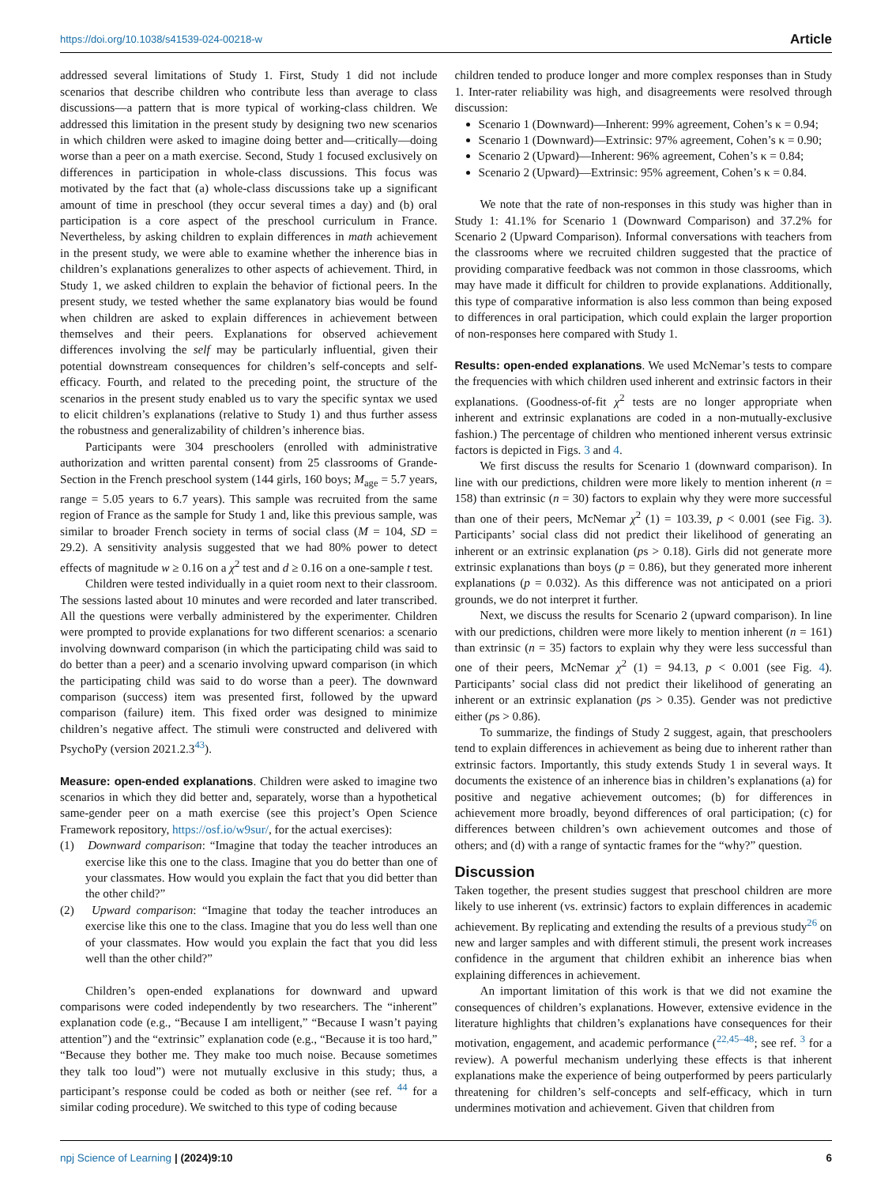https://doi.org/10.1038/s41539-024-00218-w Article
addressed several limitations of Study 1. First, Study 1 did not include scenarios that describe children who contribute less than average to class discussions—a pattern that is more typical of working-class children. We addressed this limitation in the present study by designing two new scenarios in which children were asked to imagine doing better and—critically—doing worse than a peer on a math exercise. Second, Study 1 focused exclusively on differences in participation in whole-class discussions. This focus was motivated by the fact that (a) whole-class discussions take up a significant amount of time in preschool (they occur several times a day) and (b) oral participation is a core aspect of the preschool curriculum in France. Nevertheless, by asking children to explain differences in math achievement in the present study, we were able to examine whether the inherence bias in children’s explanations generalizes to other aspects of achievement. Third, in Study 1, we asked children to explain the behavior of fictional peers. In the present study, we tested whether the same explanatory bias would be found when children are asked to explain differences in achievement between themselves and their peers. Explanations for observed achievement differences involving the self may be particularly influential, given their potential downstream consequences for children’s self-concepts and self-efficacy. Fourth, and related to the preceding point, the structure of the scenarios in the present study enabled us to vary the specific syntax we used to elicit children’s explanations (relative to Study 1) and thus further assess the robustness and generalizability of children’s inherence bias.
Participants were 304 preschoolers (enrolled with administrative authorization and written parental consent) from 25 classrooms of Grande-Section in the French preschool system (144 girls, 160 boys; M<sub>age</sub> = 5.7 years, range = 5.05 years to 6.7 years). This sample was recruited from the same region of France as the sample for Study 1 and, like this previous sample, was similar to broader French society in terms of social class (M = 104, SD = 29.2). A sensitivity analysis suggested that we had 80% power to detect effects of magnitude w ≥ 0.16 on a χ<sup>2</sup> test and d ≥ 0.16 on a one-sample t test.
Children were tested individually in a quiet room next to their classroom. The sessions lasted about 10 minutes and were recorded and later transcribed. All the questions were verbally administered by the experimenter. Children were prompted to provide explanations for two different scenarios: a scenario involving downward comparison (in which the participating child was said to do better than a peer) and a scenario involving upward comparison (in which the participating child was said to do worse than a peer). The downward comparison (success) item was presented first, followed by the upward comparison (failure) item. This fixed order was designed to minimize children’s negative affect. The stimuli were constructed and delivered with PsychoPy (version 2021.2.3<sup>43</sup>).
Measure: open-ended explanations. Children were asked to imagine two scenarios in which they did better and, separately, worse than a hypothetical same-gender peer on a math exercise (see this project’s Open Science Framework repository, https://osf.io/w9sur/, for the actual exercises):
(1) Downward comparison: “Imagine that today the teacher introduces an exercise like this one to the class. Imagine that you do better than one of your classmates. How would you explain the fact that you did better than the other child?”
(2) Upward comparison: “Imagine that today the teacher introduces an exercise like this one to the class. Imagine that you do less well than one of your classmates. How would you explain the fact that you did less well than the other child?”
Children’s open-ended explanations for downward and upward comparisons were coded independently by two researchers. The “inherent” explanation code (e.g., “Because I am intelligent,” “Because I wasn’t paying attention”) and the “extrinsic” explanation code (e.g., “Because it is too hard,” “Because they bother me. They make too much noise. Because sometimes they talk too loud”) were not mutually exclusive in this study; thus, a participant’s response could be coded as both or neither (see ref. <sup>44</sup> for a similar coding procedure). We switched to this type of coding because
children tended to produce longer and more complex responses than in Study 1. Inter-rater reliability was high, and disagreements were resolved through discussion:
Scenario 1 (Downward)—Inherent: 99% agreement, Cohen’s κ = 0.94;
Scenario 1 (Downward)—Extrinsic: 97% agreement, Cohen’s κ = 0.90;
Scenario 2 (Upward)—Inherent: 96% agreement, Cohen’s κ = 0.84;
Scenario 2 (Upward)—Extrinsic: 95% agreement, Cohen’s κ = 0.84.
We note that the rate of non-responses in this study was higher than in Study 1: 41.1% for Scenario 1 (Downward Comparison) and 37.2% for Scenario 2 (Upward Comparison). Informal conversations with teachers from the classrooms where we recruited children suggested that the practice of providing comparative feedback was not common in those classrooms, which may have made it difficult for children to provide explanations. Additionally, this type of comparative information is also less common than being exposed to differences in oral participation, which could explain the larger proportion of non-responses here compared with Study 1.
Results: open-ended explanations. We used McNemar’s tests to compare the frequencies with which children used inherent and extrinsic factors in their explanations. (Goodness-of-fit χ<sup>2</sup> tests are no longer appropriate when inherent and extrinsic explanations are coded in a non-mutually-exclusive fashion.) The percentage of children who mentioned inherent versus extrinsic factors is depicted in Figs. 3 and 4.
We first discuss the results for Scenario 1 (downward comparison). In line with our predictions, children were more likely to mention inherent (n = 158) than extrinsic (n = 30) factors to explain why they were more successful than one of their peers, McNemar χ<sup>2</sup> (1) = 103.39, p < 0.001 (see Fig. 3). Participants’ social class did not predict their likelihood of generating an inherent or an extrinsic explanation (ps > 0.18). Girls did not generate more extrinsic explanations than boys (p = 0.86), but they generated more inherent explanations (p = 0.032). As this difference was not anticipated on a priori grounds, we do not interpret it further.
Next, we discuss the results for Scenario 2 (upward comparison). In line with our predictions, children were more likely to mention inherent (n = 161) than extrinsic (n = 35) factors to explain why they were less successful than one of their peers, McNemar χ<sup>2</sup> (1) = 94.13, p < 0.001 (see Fig. 4). Participants’ social class did not predict their likelihood of generating an inherent or an extrinsic explanation (ps > 0.35). Gender was not predictive either (ps > 0.86).
To summarize, the findings of Study 2 suggest, again, that preschoolers tend to explain differences in achievement as being due to inherent rather than extrinsic factors. Importantly, this study extends Study 1 in several ways. It documents the existence of an inherence bias in children’s explanations (a) for positive and negative achievement outcomes; (b) for differences in achievement more broadly, beyond differences of oral participation; (c) for differences between children’s own achievement outcomes and those of others; and (d) with a range of syntactic frames for the “why?” question.
Discussion
Taken together, the present studies suggest that preschool children are more likely to use inherent (vs. extrinsic) factors to explain differences in academic achievement. By replicating and extending the results of a previous study<sup>26</sup> on new and larger samples and with different stimuli, the present work increases confidence in the argument that children exhibit an inherence bias when explaining differences in achievement.
An important limitation of this work is that we did not examine the consequences of children’s explanations. However, extensive evidence in the literature highlights that children’s explanations have consequences for their motivation, engagement, and academic performance (<sup>22,45–48</sup>; see ref. <sup>3</sup> for a review). A powerful mechanism underlying these effects is that inherent explanations make the experience of being outperformed by peers particularly threatening for children’s self-concepts and self-efficacy, which in turn undermines motivation and achievement. Given that children from
npj Science of Learning | (2024)9:10 6